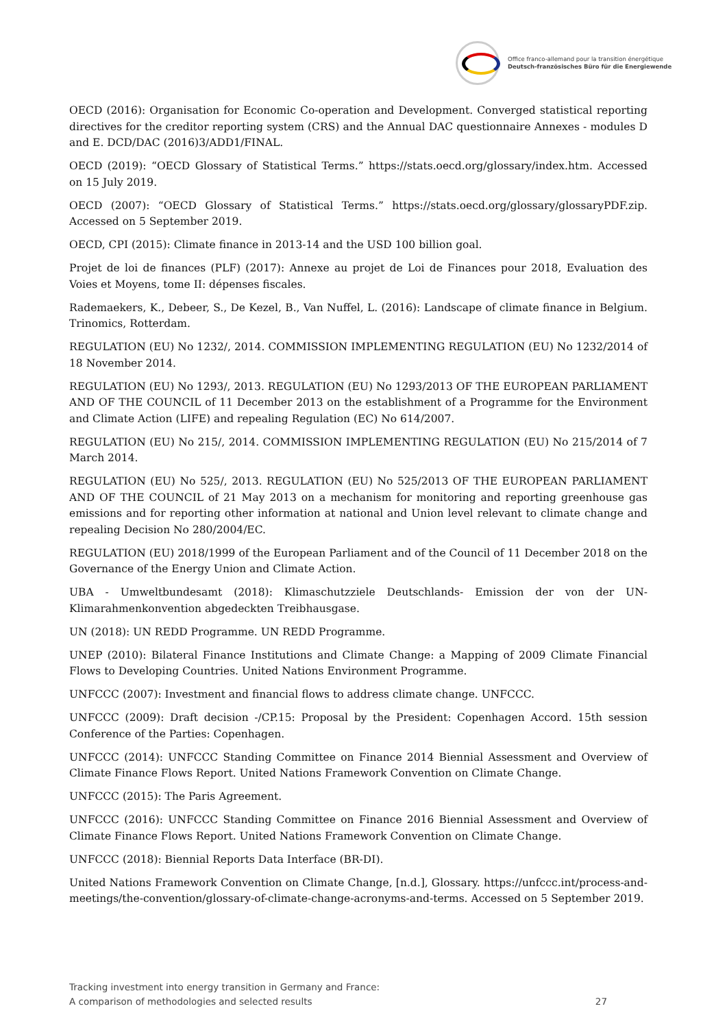Office franco-allemand pour la transition énergétique
Deutsch-französisches Büro für die Energiewende
OECD (2016): Organisation for Economic Co-operation and Development. Converged statistical reporting directives for the creditor reporting system (CRS) and the Annual DAC questionnaire Annexes - modules D and E. DCD/DAC (2016)3/ADD1/FINAL.
OECD (2019): “OECD Glossary of Statistical Terms.” https://stats.oecd.org/glossary/index.htm. Accessed on 15 July 2019.
OECD (2007): “OECD Glossary of Statistical Terms.” https://stats.oecd.org/glossary/glossaryPDF.zip. Accessed on 5 September 2019.
OECD, CPI (2015): Climate finance in 2013-14 and the USD 100 billion goal.
Projet de loi de finances (PLF) (2017): Annexe au projet de Loi de Finances pour 2018, Evaluation des Voies et Moyens, tome II: dépenses fiscales.
Rademaekers, K., Debeer, S., De Kezel, B., Van Nuffel, L. (2016): Landscape of climate finance in Belgium. Trinomics, Rotterdam.
REGULATION (EU) No 1232/, 2014. COMMISSION IMPLEMENTING REGULATION (EU) No 1232/2014 of 18 November 2014.
REGULATION (EU) No 1293/, 2013. REGULATION (EU) No 1293/2013 OF THE EUROPEAN PARLIAMENT AND OF THE COUNCIL of 11 December 2013 on the establishment of a Programme for the Environment and Climate Action (LIFE) and repealing Regulation (EC) No 614/2007.
REGULATION (EU) No 215/, 2014. COMMISSION IMPLEMENTING REGULATION (EU) No 215/2014 of 7 March 2014.
REGULATION (EU) No 525/, 2013. REGULATION (EU) No 525/2013 OF THE EUROPEAN PARLIAMENT AND OF THE COUNCIL of 21 May 2013 on a mechanism for monitoring and reporting greenhouse gas emissions and for reporting other information at national and Union level relevant to climate change and repealing Decision No 280/2004/EC.
REGULATION (EU) 2018/1999 of the European Parliament and of the Council of 11 December 2018 on the Governance of the Energy Union and Climate Action.
UBA - Umweltbundesamt (2018): Klimaschutzziele Deutschlands- Emission der von der UN-Klimarahmenkonvention abgedeckten Treibhausgase.
UN (2018): UN REDD Programme. UN REDD Programme.
UNEP (2010): Bilateral Finance Institutions and Climate Change: a Mapping of 2009 Climate Financial Flows to Developing Countries. United Nations Environment Programme.
UNFCCC (2007): Investment and financial flows to address climate change. UNFCCC.
UNFCCC (2009): Draft decision -/CP.15: Proposal by the President: Copenhagen Accord. 15th session Conference of the Parties: Copenhagen.
UNFCCC (2014): UNFCCC Standing Committee on Finance 2014 Biennial Assessment and Overview of Climate Finance Flows Report. United Nations Framework Convention on Climate Change.
UNFCCC (2015): The Paris Agreement.
UNFCCC (2016): UNFCCC Standing Committee on Finance 2016 Biennial Assessment and Overview of Climate Finance Flows Report. United Nations Framework Convention on Climate Change.
UNFCCC (2018): Biennial Reports Data Interface (BR-DI).
United Nations Framework Convention on Climate Change, [n.d.], Glossary. https://unfccc.int/process-and-meetings/the-convention/glossary-of-climate-change-acronyms-and-terms. Accessed on 5 September 2019.
Tracking investment into energy transition in Germany and France:
A comparison of methodologies and selected results
27